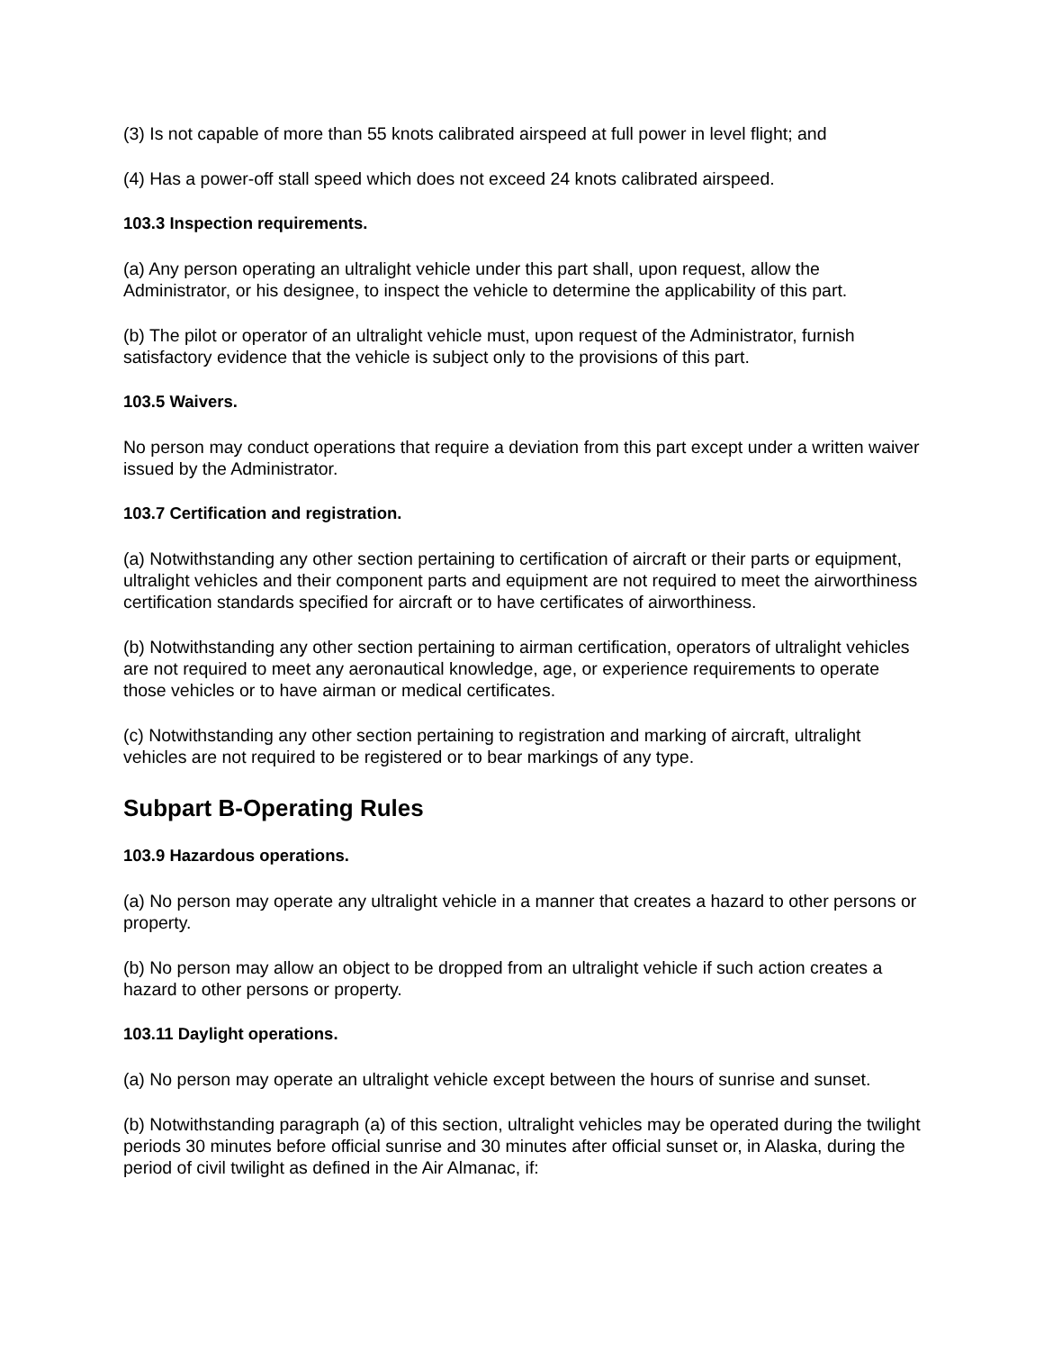(3) Is not capable of more than 55 knots calibrated airspeed at full power in level flight; and
(4) Has a power-off stall speed which does not exceed 24 knots calibrated airspeed.
103.3 Inspection requirements.
(a) Any person operating an ultralight vehicle under this part shall, upon request, allow the Administrator, or his designee, to inspect the vehicle to determine the applicability of this part.
(b) The pilot or operator of an ultralight vehicle must, upon request of the Administrator, furnish satisfactory evidence that the vehicle is subject only to the provisions of this part.
103.5 Waivers.
No person may conduct operations that require a deviation from this part except under a written waiver issued by the Administrator.
103.7 Certification and registration.
(a) Notwithstanding any other section pertaining to certification of aircraft or their parts or equipment, ultralight vehicles and their component parts and equipment are not required to meet the airworthiness certification standards specified for aircraft or to have certificates of airworthiness.
(b) Notwithstanding any other section pertaining to airman certification, operators of ultralight vehicles are not required to meet any aeronautical knowledge, age, or experience requirements to operate those vehicles or to have airman or medical certificates.
(c) Notwithstanding any other section pertaining to registration and marking of aircraft, ultralight vehicles are not required to be registered or to bear markings of any type.
Subpart B-Operating Rules
103.9 Hazardous operations.
(a) No person may operate any ultralight vehicle in a manner that creates a hazard to other persons or property.
(b) No person may allow an object to be dropped from an ultralight vehicle if such action creates a hazard to other persons or property.
103.11 Daylight operations.
(a) No person may operate an ultralight vehicle except between the hours of sunrise and sunset.
(b) Notwithstanding paragraph (a) of this section, ultralight vehicles may be operated during the twilight periods 30 minutes before official sunrise and 30 minutes after official sunset or, in Alaska, during the period of civil twilight as defined in the Air Almanac, if: